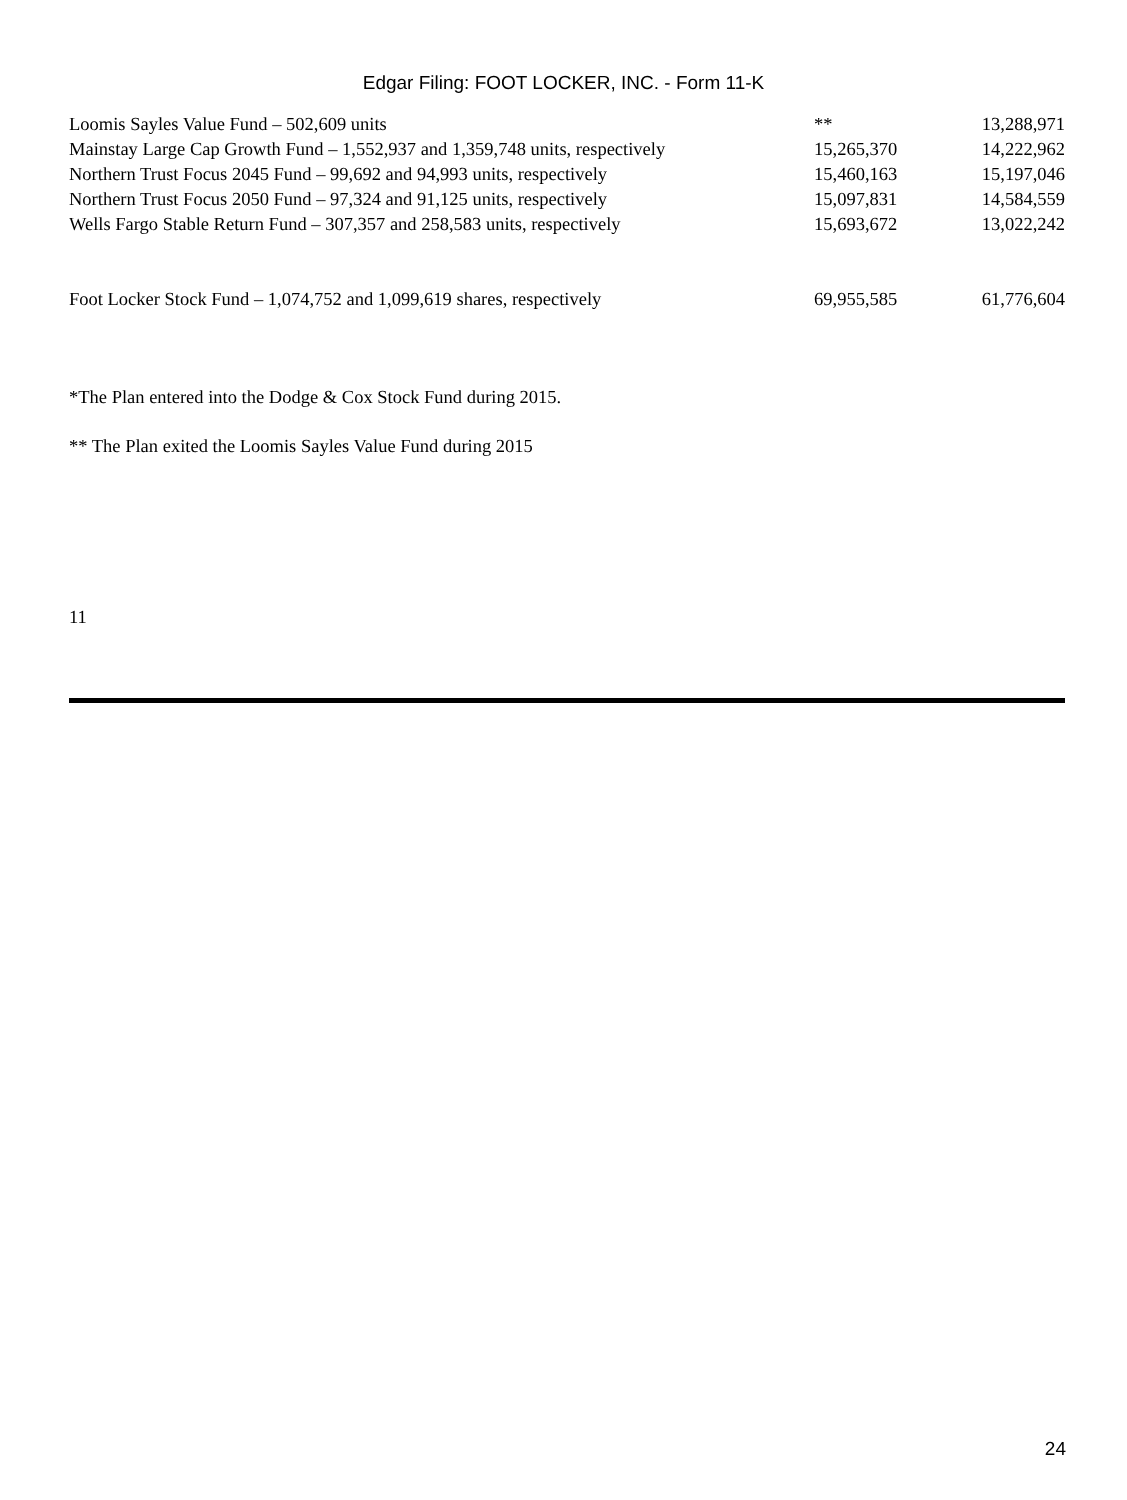Edgar Filing: FOOT LOCKER, INC. - Form 11-K
| Loomis Sayles Value Fund – 502,609 units | ** | 13,288,971 |
| Mainstay Large Cap Growth Fund – 1,552,937 and 1,359,748 units, respectively | 15,265,370 | 14,222,962 |
| Northern Trust Focus 2045 Fund – 99,692 and 94,993 units, respectively | 15,460,163 | 15,197,046 |
| Northern Trust Focus 2050 Fund – 97,324 and 91,125 units, respectively | 15,097,831 | 14,584,559 |
| Wells Fargo Stable Return Fund – 307,357 and 258,583 units, respectively | 15,693,672 | 13,022,242 |
| Foot Locker Stock Fund – 1,074,752 and 1,099,619 shares, respectively | 69,955,585 | 61,776,604 |
*The Plan entered into the Dodge & Cox Stock Fund during 2015.
** The Plan exited the Loomis Sayles Value Fund during 2015
11
24